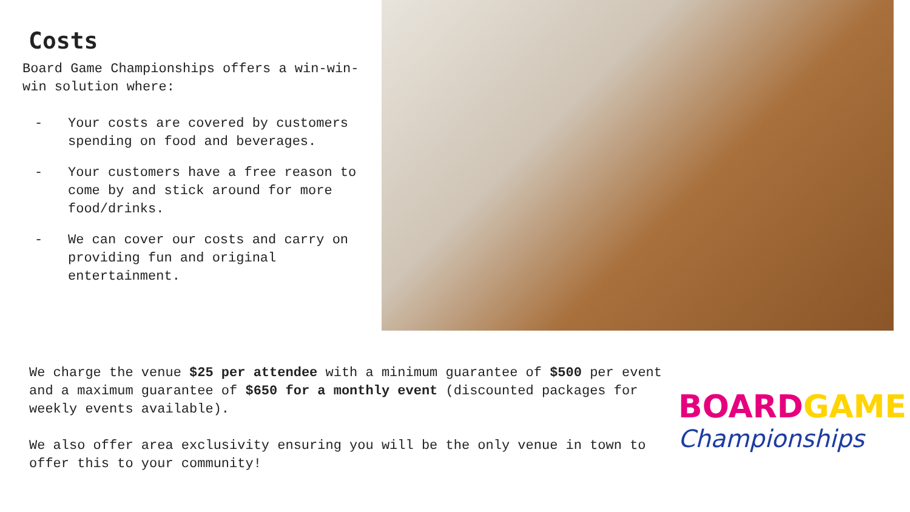Costs
Board Game Championships offers a win-win-win solution where:
- Your costs are covered by customers spending on food and beverages.
- Your customers have a free reason to come by and stick around for more food/drinks.
- We can cover our costs and carry on providing fun and original entertainment.
We charge the venue $25 per attendee with a minimum guarantee of $500 per event and a maximum guarantee of $650 for a monthly event (discounted packages for weekly events available).
We also offer area exclusivity ensuring you will be the only venue in town to offer this to your community!
BOARDGAME
Championships